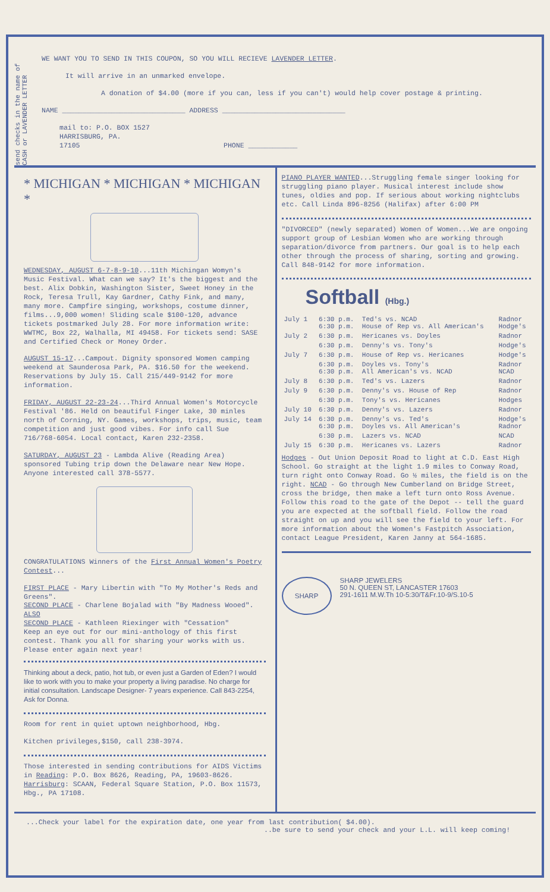send checks in the name of CASH or LAVENDER LETTER
WE WANT YOU TO SEND IN THIS COUPON, SO YOU WILL RECIEVE LAVENDER LETTER.
It will arrive in an unmarked envelope.
A donation of $4.00 (more if you can, less if you can't) would help cover postage & printing.
NAME ______________________________ ADDRESS ______________________________
mail to: P.O. BOX 1527
HARRISBURG, PA.
17105 PHONE ____________
* MICHIGAN * MICHIGAN * MICHIGAN *
WEDNESDAY, AUGUST 6-7-8-9-10...11th Michingan Womyn's Music Festival. What can we say? It's the biggest and the best. Alix Dobkin, Washington Sister, Sweet Honey in the Rock, Teresa Trull, Kay Gardner, Cathy Fink, and many, many more. Campfire singing, workshops, costume dinner, films...9,000 women! Sliding scale $100-120, advance tickets postmarked July 28. For more information write: WWTMC, Box 22, Walhalla, MI 49458. For tickets send: SASE and Certified Check or Money Order.
AUGUST 15-17...Campout. Dignity sponsored Women camping weekend at Saunderosa Park, PA. $16.50 for the weekend. Reservations by July 15. Call 215/449-9142 for more information.
FRIDAY, AUGUST 22-23-24...Third Annual Women's Motorcycle Festival '86. Held on beautiful Finger Lake, 30 minles north of Corning, NY. Games, workshops, trips, music, team competition and just good vibes. For info call Sue 716/768-6054. Local contact, Karen 232-2358.
SATURDAY, AUGUST 23 - Lambda Alive (Reading Area) sponsored Tubing trip down the Delaware near New Hope. Anyone interested call 378-5577.
CONGRATULATIONS Winners of the First Annual Women's Poetry Contest...
FIRST PLACE - Mary Libertin with "To My Mother's Reds and Greens".
SECOND PLACE - Charlene Bojalad with "By Madness Wooed".
ALSO
SECOND PLACE - Kathleen Riexinger with "Cessation"
Keep an eye out for our mini-anthology of this first contest. Thank you all for sharing your works with us. Please enter again next year!
Thinking about a deck, patio, hot tub, or even just a Garden of Eden? I would like to work with you to make your property a living paradise. No charge for initial consultation. Landscape Designer- 7 years experience. Call 843-2254, Ask for Donna.
Room for rent in quiet uptown neighborhood, Hbg.
Kitchen privileges,$150, call 238-3974.
Those interested in sending contributions for AIDS Victims in Reading: P.O. Box 8626, Reading, PA, 19603-8626. Harrisburg: SCAAN, Federal Square Station, P.O. Box 11573, Hbg., PA 17108.
PIANO PLAYER WANTED...Struggling female singer looking for struggling piano player. Musical interest include show tunes, oldies and pop. If serious about working nightclubs etc. Call Linda 896-8256 (Halifax) after 6:00 PM
"DIVORCED" (newly separated) Women of Women...We are ongoing support group of Lesbian Women who are working through separation/divorce from partners. Our goal is to help each other through the process of sharing, sorting and growing. Call 848-9142 for more information.
Softball (Hbg.)
| July 1 | 6:30 p.m. 6:30 p.m. | Ted's vs. NCAD House of Rep vs. All American's | Radnor Hodge's |
| July 2 | 6:30 p.m. | Hericanes vs. Doyles | Radnor |
| | 6:30 p.m. | Denny's vs. Tony's | Hodge's |
| July 7 | 6:30 p.m. | House of Rep vs. Hericanes | Hodge's |
| | 6:30 p.m. 6:30 p.m. | Doyles vs. Tony's All American's vs. NCAD | Radnor NCAD |
| July 8 | 6:30 p.m. | Ted's vs. Lazers | Radnor |
| July 9 | 6:30 p.m. | Denny's vs. House of Rep | Radnor |
| | 6:30 p.m. | Tony's vs. Hericanes | Hodges |
| July 10 | 6:30 p.m. | Denny's vs. Lazers | Radnor |
| July 14 | 6:30 p.m. 6:30 p.m. | Denny's vs. Ted's Doyles vs. All American's | Hodge's Radnor |
| | 6:30 p.m. | Lazers vs. NCAD | NCAD |
| July 15 | 6:30 p.m. | Hericanes vs. Lazers | Radnor |
Hodges - Out Union Deposit Road to light at C.D. East High School. Go straight at the light 1.9 miles to Conway Road, turn right onto Conway Road. Go ½ miles, the field is on the right. NCAD - Go through New Cumberland on Bridge Street, cross the bridge, then make a left turn onto Ross Avenue. Follow this road to the gate of the Depot -- tell the guard you are expected at the softball field. Follow the road straight on up and you will see the field to your left. For more information about the Women's Fastpitch Association, contact League President, Karen Janny at 564-1685.
SHARP
SHARP JEWELERS
50 N. QUEEN ST, LANCASTER 17603
291-1611 M.W.Th 10-5:30/T&Fr.10-9/S.10-5
...Check your label for the expiration date, one year from last contribution( $4.00).
..be sure to send your check and your L.L. will keep coming!